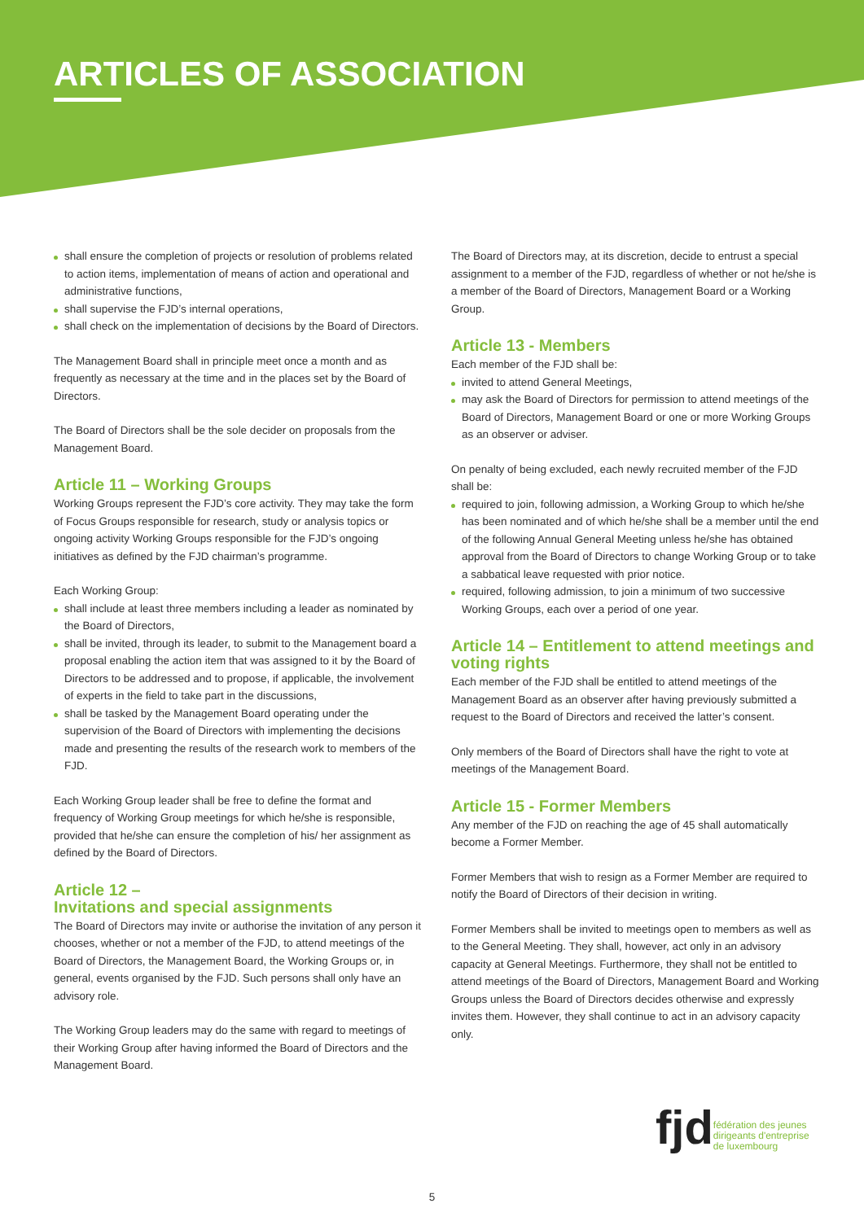ARTICLES OF ASSOCIATION
shall ensure the completion of projects or resolution of problems related to action items, implementation of means of action and operational and administrative functions,
shall supervise the FJD’s internal operations,
shall check on the implementation of decisions by the Board of Directors.
The Management Board shall in principle meet once a month and as frequently as necessary at the time and in the places set by the Board of Directors.
The Board of Directors shall be the sole decider on proposals from the Management Board.
Article 11 – Working Groups
Working Groups represent the FJD’s core activity. They may take the form of Focus Groups responsible for research, study or analysis topics or ongoing activity Working Groups responsible for the FJD’s ongoing initiatives as defined by the FJD chairman’s programme.
Each Working Group:
shall include at least three members including a leader as nominated by the Board of Directors,
shall be invited, through its leader, to submit to the Management board a proposal enabling the action item that was assigned to it by the Board of Directors to be addressed and to propose, if applicable, the involvement of experts in the field to take part in the discussions,
shall be tasked by the Management Board operating under the supervision of the Board of Directors with implementing the decisions made and presenting the results of the research work to members of the FJD.
Each Working Group leader shall be free to define the format and frequency of Working Group meetings for which he/she is responsible, provided that he/she can ensure the completion of his/ her assignment as defined by the Board of Directors.
Article 12 –
Invitations and special assignments
The Board of Directors may invite or authorise the invitation of any person it chooses, whether or not a member of the FJD, to attend meetings of the Board of Directors, the Management Board, the Working Groups or, in general, events organised by the FJD. Such persons shall only have an advisory role.
The Working Group leaders may do the same with regard to meetings of their Working Group after having informed the Board of Directors and the Management Board.
The Board of Directors may, at its discretion, decide to entrust a special assignment to a member of the FJD, regardless of whether or not he/she is a member of the Board of Directors, Management Board or a Working Group.
Article 13 - Members
Each member of the FJD shall be:
invited to attend General Meetings,
may ask the Board of Directors for permission to attend meetings of the Board of Directors, Management Board or one or more Working Groups as an observer or adviser.
On penalty of being excluded, each newly recruited member of the FJD shall be:
required to join, following admission, a Working Group to which he/she has been nominated and of which he/she shall be a member until the end of the following Annual General Meeting unless he/she has obtained approval from the Board of Directors to change Working Group or to take a sabbatical leave requested with prior notice.
required, following admission, to join a minimum of two successive Working Groups, each over a period of one year.
Article 14 – Entitlement to attend meetings and voting rights
Each member of the FJD shall be entitled to attend meetings of the Management Board as an observer after having previously submitted a request to the Board of Directors and received the latter’s consent.
Only members of the Board of Directors shall have the right to vote at meetings of the Management Board.
Article 15 - Former Members
Any member of the FJD on reaching the age of 45 shall automatically become a Former Member.
Former Members that wish to resign as a Former Member are required to notify the Board of Directors of their decision in writing.
Former Members shall be invited to meetings open to members as well as to the General Meeting. They shall, however, act only in an advisory capacity at General Meetings. Furthermore, they shall not be entitled to attend meetings of the Board of Directors, Management Board and Working Groups unless the Board of Directors decides otherwise and expressly invites them. However, they shall continue to act in an advisory capacity only.
fjd
fédération des jeunes
dirigeants d'entreprise
de luxembourg
5